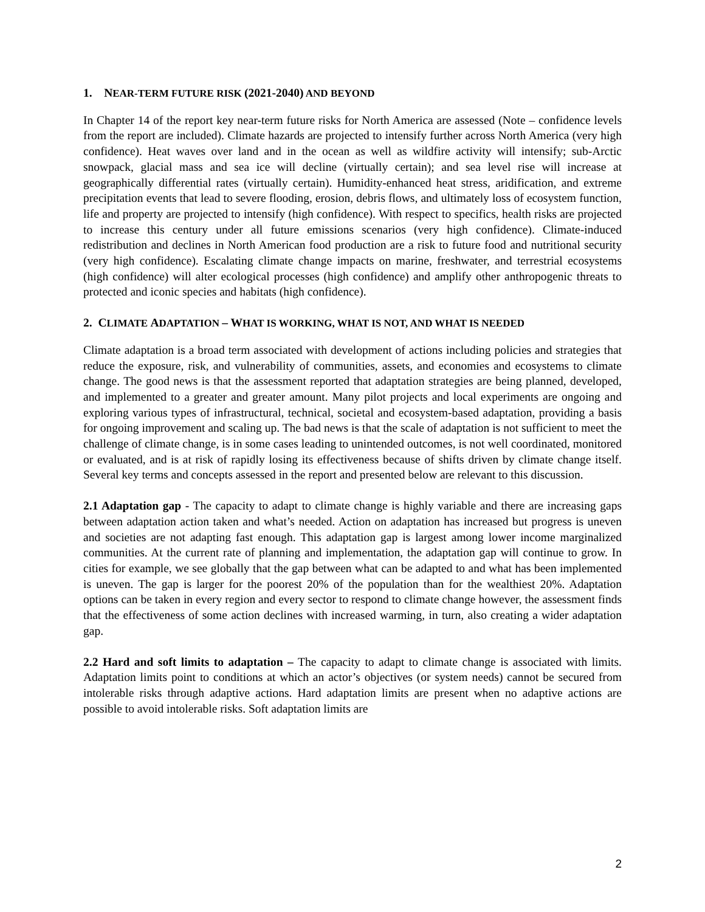1. NEAR-TERM FUTURE RISK (2021-2040) AND BEYOND
In Chapter 14 of the report key near-term future risks for North America are assessed (Note – confidence levels from the report are included). Climate hazards are projected to intensify further across North America (very high confidence). Heat waves over land and in the ocean as well as wildfire activity will intensify; sub-Arctic snowpack, glacial mass and sea ice will decline (virtually certain); and sea level rise will increase at geographically differential rates (virtually certain). Humidity-enhanced heat stress, aridification, and extreme precipitation events that lead to severe flooding, erosion, debris flows, and ultimately loss of ecosystem function, life and property are projected to intensify (high confidence). With respect to specifics, health risks are projected to increase this century under all future emissions scenarios (very high confidence). Climate-induced redistribution and declines in North American food production are a risk to future food and nutritional security (very high confidence). Escalating climate change impacts on marine, freshwater, and terrestrial ecosystems (high confidence) will alter ecological processes (high confidence) and amplify other anthropogenic threats to protected and iconic species and habitats (high confidence).
2. CLIMATE ADAPTATION – WHAT IS WORKING, WHAT IS NOT, AND WHAT IS NEEDED
Climate adaptation is a broad term associated with development of actions including policies and strategies that reduce the exposure, risk, and vulnerability of communities, assets, and economies and ecosystems to climate change. The good news is that the assessment reported that adaptation strategies are being planned, developed, and implemented to a greater and greater amount. Many pilot projects and local experiments are ongoing and exploring various types of infrastructural, technical, societal and ecosystem-based adaptation, providing a basis for ongoing improvement and scaling up. The bad news is that the scale of adaptation is not sufficient to meet the challenge of climate change, is in some cases leading to unintended outcomes, is not well coordinated, monitored or evaluated, and is at risk of rapidly losing its effectiveness because of shifts driven by climate change itself. Several key terms and concepts assessed in the report and presented below are relevant to this discussion.
2.1 Adaptation gap - The capacity to adapt to climate change is highly variable and there are increasing gaps between adaptation action taken and what’s needed. Action on adaptation has increased but progress is uneven and societies are not adapting fast enough. This adaptation gap is largest among lower income marginalized communities. At the current rate of planning and implementation, the adaptation gap will continue to grow. In cities for example, we see globally that the gap between what can be adapted to and what has been implemented is uneven. The gap is larger for the poorest 20% of the population than for the wealthiest 20%. Adaptation options can be taken in every region and every sector to respond to climate change however, the assessment finds that the effectiveness of some action declines with increased warming, in turn, also creating a wider adaptation gap.
2.2 Hard and soft limits to adaptation – The capacity to adapt to climate change is associated with limits. Adaptation limits point to conditions at which an actor’s objectives (or system needs) cannot be secured from intolerable risks through adaptive actions. Hard adaptation limits are present when no adaptive actions are possible to avoid intolerable risks. Soft adaptation limits are
2